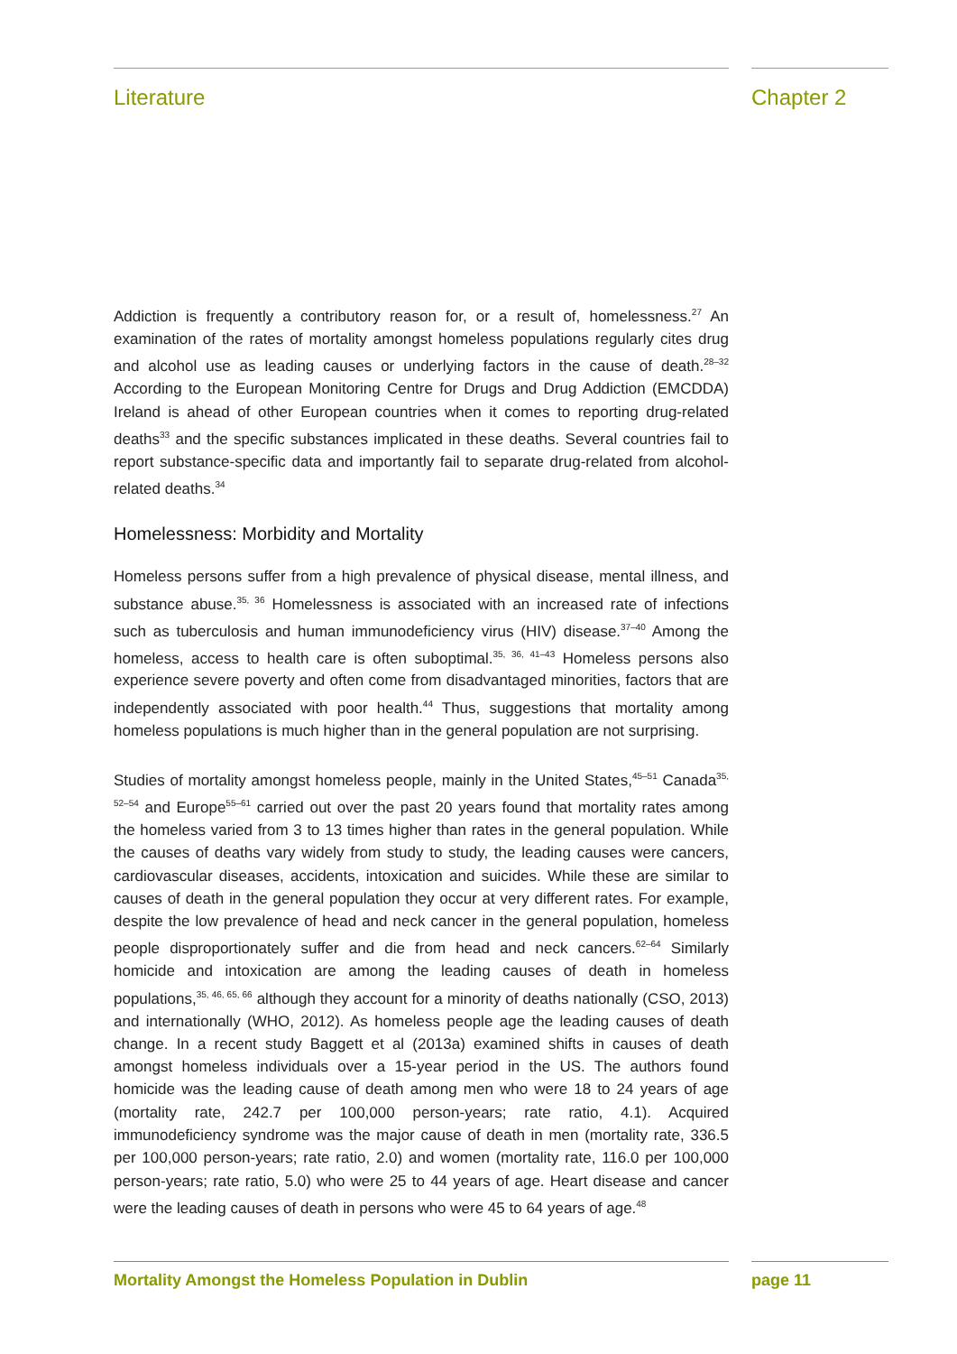Literature Chapter 2
Addiction is frequently a contributory reason for, or a result of, homelessness.<sup>27</sup> An examination of the rates of mortality amongst homeless populations regularly cites drug and alcohol use as leading causes or underlying factors in the cause of death.<sup>28–32</sup> According to the European Monitoring Centre for Drugs and Drug Addiction (EMCDDA) Ireland is ahead of other European countries when it comes to reporting drug-related deaths<sup>33</sup> and the specific substances implicated in these deaths. Several countries fail to report substance-specific data and importantly fail to separate drug-related from alcohol-related deaths.<sup>34</sup>
Homelessness: Morbidity and Mortality
Homeless persons suffer from a high prevalence of physical disease, mental illness, and substance abuse.<sup>35, 36</sup> Homelessness is associated with an increased rate of infections such as tuberculosis and human immunodeficiency virus (HIV) disease.<sup>37–40</sup> Among the homeless, access to health care is often suboptimal.<sup>35, 36, 41–43</sup> Homeless persons also experience severe poverty and often come from disadvantaged minorities, factors that are independently associated with poor health.<sup>44</sup> Thus, suggestions that mortality among homeless populations is much higher than in the general population are not surprising.
Studies of mortality amongst homeless people, mainly in the United States,<sup>45–51</sup> Canada<sup>35, 52–54</sup> and Europe<sup>55–61</sup> carried out over the past 20 years found that mortality rates among the homeless varied from 3 to 13 times higher than rates in the general population. While the causes of deaths vary widely from study to study, the leading causes were cancers, cardiovascular diseases, accidents, intoxication and suicides. While these are similar to causes of death in the general population they occur at very different rates. For example, despite the low prevalence of head and neck cancer in the general population, homeless people disproportionately suffer and die from head and neck cancers.<sup>62–64</sup> Similarly homicide and intoxication are among the leading causes of death in homeless populations,<sup>35, 46, 65, 66</sup> although they account for a minority of deaths nationally (CSO, 2013) and internationally (WHO, 2012). As homeless people age the leading causes of death change. In a recent study Baggett et al (2013a) examined shifts in causes of death amongst homeless individuals over a 15-year period in the US. The authors found homicide was the leading cause of death among men who were 18 to 24 years of age (mortality rate, 242.7 per 100,000 person-years; rate ratio, 4.1). Acquired immunodeficiency syndrome was the major cause of death in men (mortality rate, 336.5 per 100,000 person-years; rate ratio, 2.0) and women (mortality rate, 116.0 per 100,000 person-years; rate ratio, 5.0) who were 25 to 44 years of age. Heart disease and cancer were the leading causes of death in persons who were 45 to 64 years of age.<sup>48</sup>
Mortality Amongst the Homeless Population in Dublin page 11